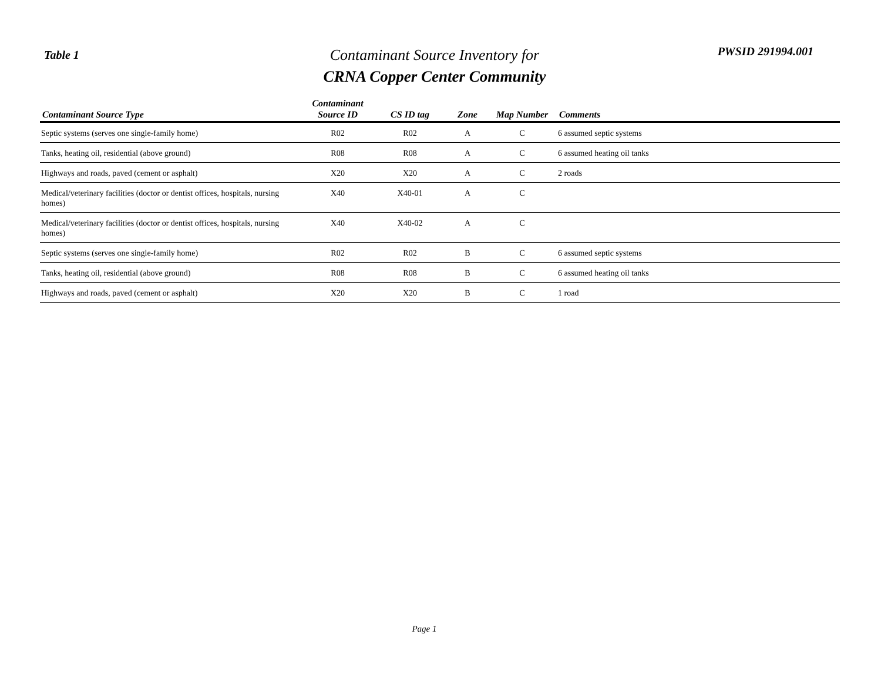Table 1
Contaminant Source Inventory for
CRNA Copper Center Community
PWSID 291994.001
| Contaminant Source Type | Contaminant Source ID | CS ID tag | Zone | Map Number | Comments |
| --- | --- | --- | --- | --- | --- |
| Septic systems (serves one single-family home) | R02 | R02 | A | C | 6 assumed septic systems |
| Tanks, heating oil, residential (above ground) | R08 | R08 | A | C | 6 assumed heating oil tanks |
| Highways and roads, paved (cement or asphalt) | X20 | X20 | A | C | 2 roads |
| Medical/veterinary facilities (doctor or dentist offices, hospitals, nursing homes) | X40 | X40-01 | A | C | |
| Medical/veterinary facilities (doctor or dentist offices, hospitals, nursing homes) | X40 | X40-02 | A | C | |
| Septic systems (serves one single-family home) | R02 | R02 | B | C | 6 assumed septic systems |
| Tanks, heating oil, residential (above ground) | R08 | R08 | B | C | 6 assumed heating oil tanks |
| Highways and roads, paved (cement or asphalt) | X20 | X20 | B | C | 1 road |
Page 1